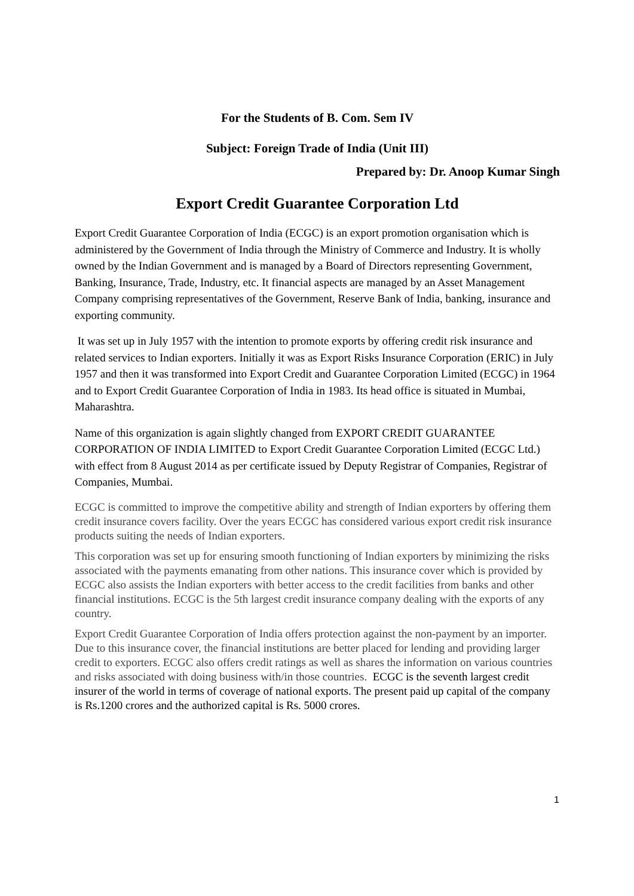For the Students of B. Com. Sem IV
Subject: Foreign Trade of India (Unit III)
Prepared by: Dr. Anoop Kumar Singh
Export Credit Guarantee Corporation Ltd
Export Credit Guarantee Corporation of India (ECGC) is an export promotion organisation which is administered by the Government of India through the Ministry of Commerce and Industry. It is wholly owned by the Indian Government and is managed by a Board of Directors representing Government, Banking, Insurance, Trade, Industry, etc. It financial aspects are managed by an Asset Management Company comprising representatives of the Government, Reserve Bank of India, banking, insurance and exporting community.
It was set up in July 1957 with the intention to promote exports by offering credit risk insurance and related services to Indian exporters. Initially it was as Export Risks Insurance Corporation (ERIC) in July 1957 and then it was transformed into Export Credit and Guarantee Corporation Limited (ECGC) in 1964 and to Export Credit Guarantee Corporation of India in 1983. Its head office is situated in Mumbai, Maharashtra.
Name of this organization is again slightly changed from EXPORT CREDIT GUARANTEE CORPORATION OF INDIA LIMITED to Export Credit Guarantee Corporation Limited (ECGC Ltd.) with effect from 8 August 2014 as per certificate issued by Deputy Registrar of Companies, Registrar of Companies, Mumbai.
ECGC is committed to improve the competitive ability and strength of Indian exporters by offering them credit insurance covers facility. Over the years ECGC has considered various export credit risk insurance products suiting the needs of Indian exporters.
This corporation was set up for ensuring smooth functioning of Indian exporters by minimizing the risks associated with the payments emanating from other nations. This insurance cover which is provided by ECGC also assists the Indian exporters with better access to the credit facilities from banks and other financial institutions. ECGC is the 5th largest credit insurance company dealing with the exports of any country.
Export Credit Guarantee Corporation of India offers protection against the non-payment by an importer. Due to this insurance cover, the financial institutions are better placed for lending and providing larger credit to exporters. ECGC also offers credit ratings as well as shares the information on various countries and risks associated with doing business with/in those countries. ECGC is the seventh largest credit insurer of the world in terms of coverage of national exports. The present paid up capital of the company is Rs.1200 crores and the authorized capital is Rs. 5000 crores.
1